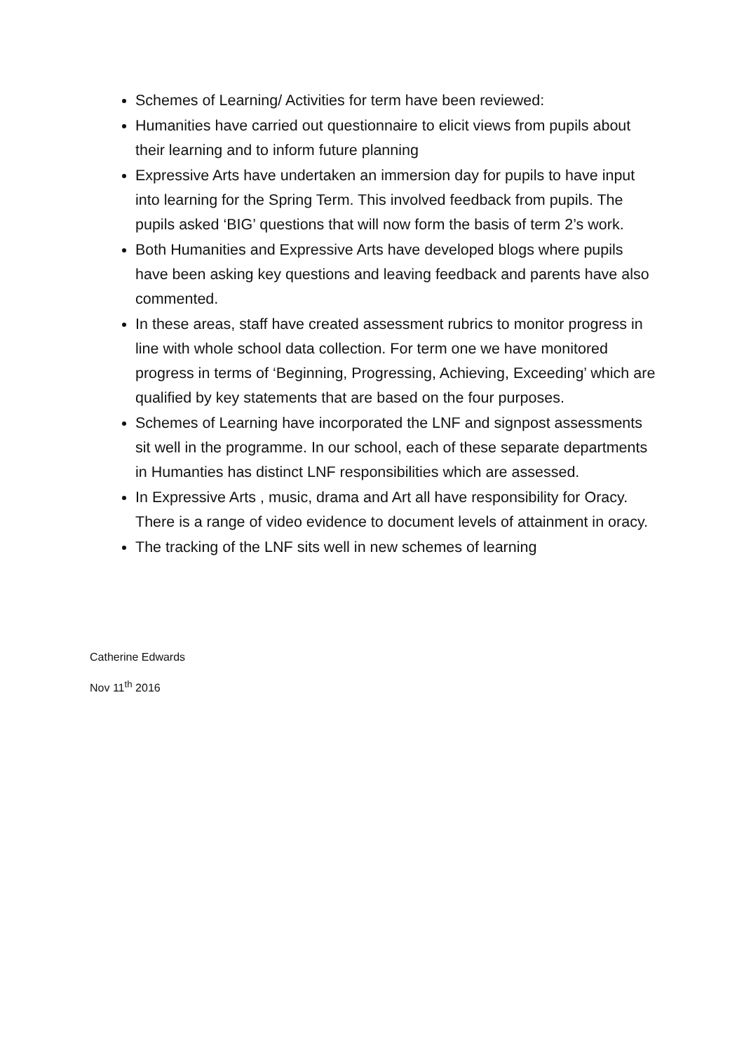Schemes of Learning/ Activities for term have been reviewed:
Humanities have carried out questionnaire to elicit views from pupils about their learning and to inform future planning
Expressive Arts have undertaken an immersion day for pupils to have input into learning for the Spring Term. This involved feedback from pupils. The pupils asked ‘BIG’ questions that will now form the basis of term 2’s work.
Both Humanities and Expressive Arts have developed blogs where pupils have been asking key questions and leaving feedback and parents have also commented.
In these areas, staff have created assessment rubrics to monitor progress in line with whole school data collection. For term one we have monitored progress in terms of ‘Beginning, Progressing, Achieving, Exceeding’ which are qualified by key statements that are based on the four purposes.
Schemes of Learning have incorporated the LNF and signpost assessments sit well in the programme. In our school, each of these separate departments in Humanties has distinct LNF responsibilities which are assessed.
In Expressive Arts , music, drama and Art all have responsibility for Oracy. There is a range of video evidence to document levels of attainment in oracy.
The tracking of the LNF sits well in new schemes of learning
Catherine Edwards
Nov 11<sup>th</sup> 2016